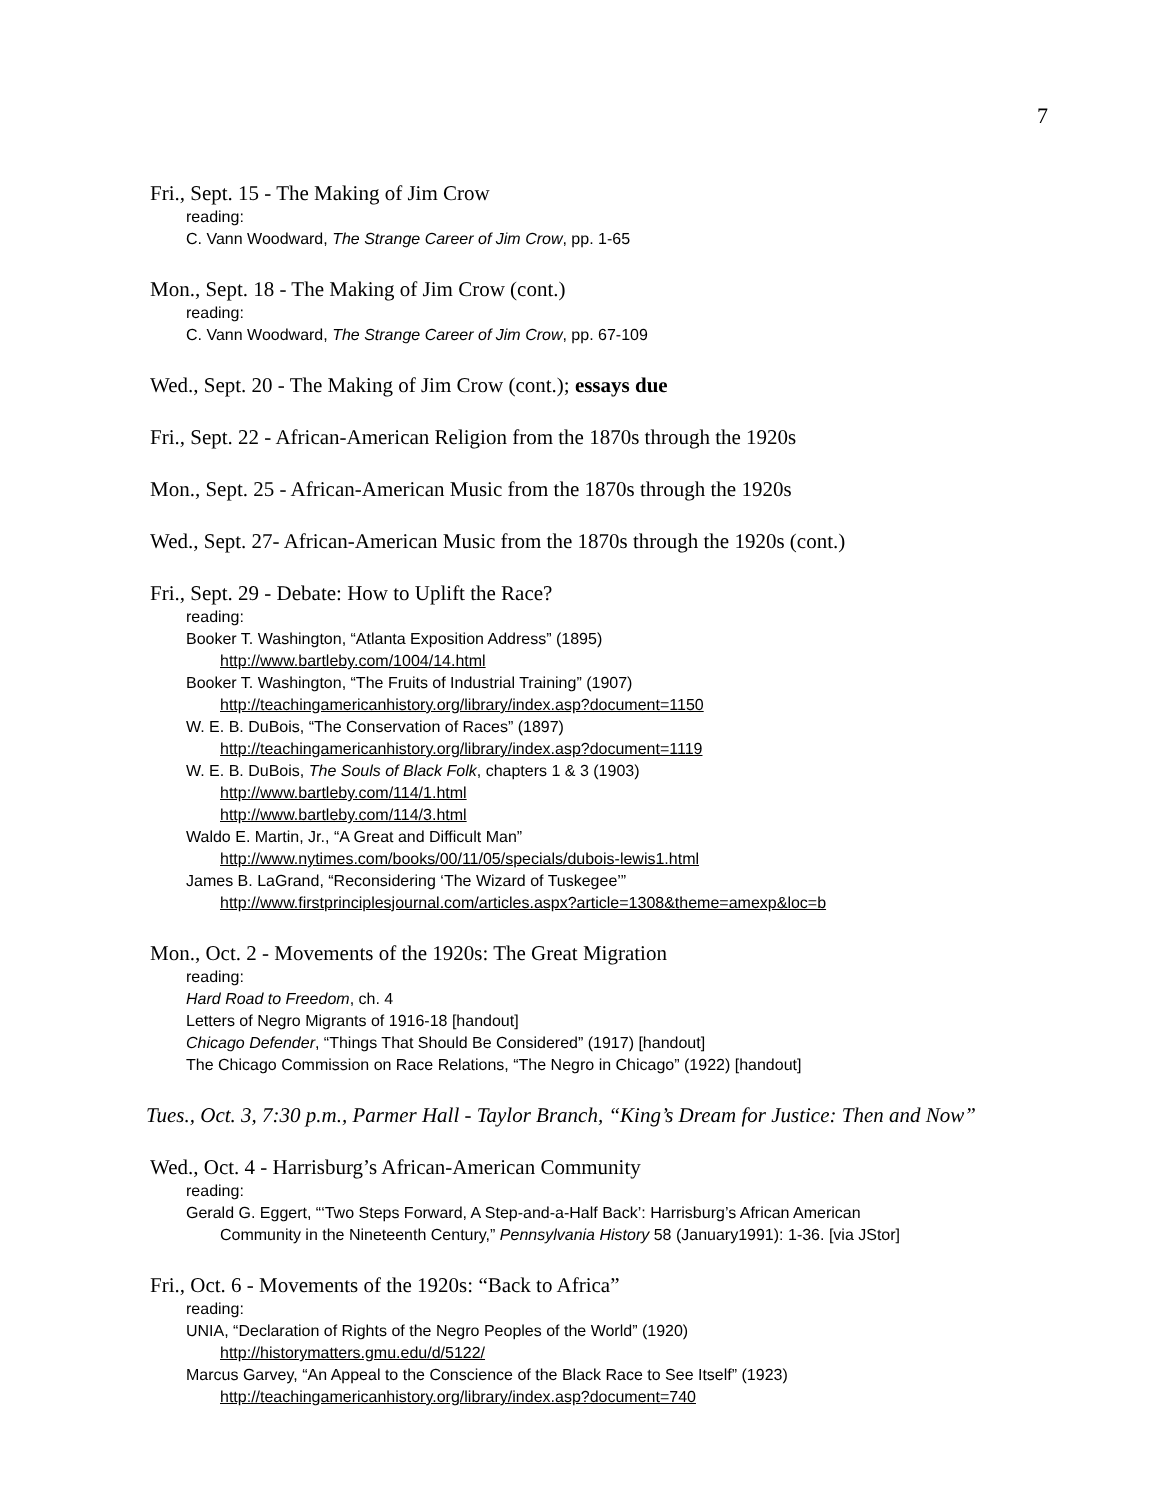7
Fri., Sept. 15 - The Making of Jim Crow
reading:
C. Vann Woodward, The Strange Career of Jim Crow, pp. 1-65
Mon., Sept. 18 - The Making of Jim Crow (cont.)
reading:
C. Vann Woodward, The Strange Career of Jim Crow, pp. 67-109
Wed., Sept. 20 - The Making of Jim Crow (cont.); essays due
Fri., Sept. 22 - African-American Religion from the 1870s through the 1920s
Mon., Sept. 25 - African-American Music from the 1870s through the 1920s
Wed., Sept. 27- African-American Music from the 1870s through the 1920s (cont.)
Fri., Sept. 29 - Debate: How to Uplift the Race?
reading:
Booker T. Washington, “Atlanta Exposition Address” (1895)
http://www.bartleby.com/1004/14.html
Booker T. Washington, “The Fruits of Industrial Training” (1907)
http://teachingamericanhistory.org/library/index.asp?document=1150
W. E. B. DuBois, “The Conservation of Races” (1897)
http://teachingamericanhistory.org/library/index.asp?document=1119
W. E. B. DuBois, The Souls of Black Folk, chapters 1 & 3 (1903)
http://www.bartleby.com/114/1.html
http://www.bartleby.com/114/3.html
Waldo E. Martin, Jr., “A Great and Difficult Man”
http://www.nytimes.com/books/00/11/05/specials/dubois-lewis1.html
James B. LaGrand, “Reconsidering ‘The Wizard of Tuskegee’”
http://www.firstprinciplesjournal.com/articles.aspx?article=1308&theme=amexp&loc=b
Mon., Oct. 2 - Movements of the 1920s: The Great Migration
reading:
Hard Road to Freedom, ch. 4
Letters of Negro Migrants of 1916-18 [handout]
Chicago Defender, “Things That Should Be Considered” (1917) [handout]
The Chicago Commission on Race Relations, “The Negro in Chicago” (1922) [handout]
Tues., Oct. 3, 7:30 p.m., Parmer Hall - Taylor Branch, “King’s Dream for Justice: Then and Now”
Wed., Oct. 4 - Harrisburg’s African-American Community
reading:
Gerald G. Eggert, “‘Two Steps Forward, A Step-and-a-Half Back’: Harrisburg’s African American
Community in the Nineteenth Century,” Pennsylvania History 58 (January1991): 1-36. [via JStor]
Fri., Oct. 6 - Movements of the 1920s: “Back to Africa”
reading:
UNIA, “Declaration of Rights of the Negro Peoples of the World” (1920)
http://historymatters.gmu.edu/d/5122/
Marcus Garvey, “An Appeal to the Conscience of the Black Race to See Itself” (1923)
http://teachingamericanhistory.org/library/index.asp?document=740